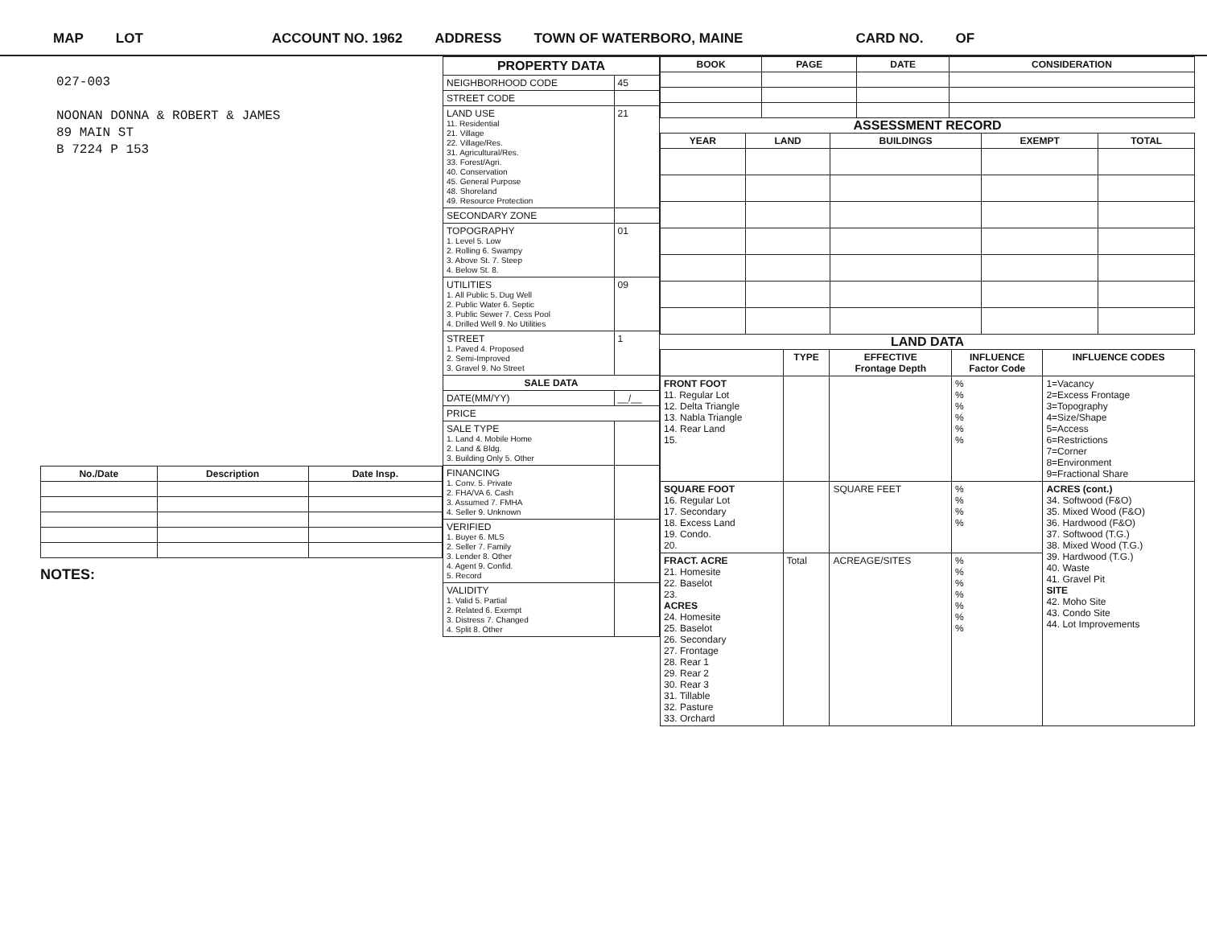MAP LOT ACCOUNT NO. 1962 ADDRESS TOWN OF WATERBORO, MAINE CARD NO. OF
027-003
NOONAN DONNA & ROBERT & JAMES
89 MAIN ST
B 7224 P 153
| No./Date | Description | Date Insp. |
| --- | --- | --- |
NOTES:
| PROPERTY DATA | |
| NEIGHBORHOOD CODE | 45 |
| STREET CODE | |
| LAND USE 11. Residential 21. Village 22. Village/Res. 31. Agricultural/Res. 33. Forest/Agri. 40. Conservation 45. General Purpose 48. Shoreland 49. Resource Protection | 21 |
| SECONDARY ZONE | |
| TOPOGRAPHY 1. Level 5. Low 2. Rolling 6. Swampy 3. Above St. 7. Steep 4. Below St. 8. | 01 |
| UTILITIES 1. All Public 5. Dug Well 2. Public Water 6. Septic 3. Public Sewer 7. Cess Pool 4. Drilled Well 9. No Utilities | 09 |
| STREET 1. Paved 4. Proposed 2. Semi-Improved 3. Gravel 9. No Street | 1 |
| SALE DATA | |
| DATE(MM/YY) | __/__ |
| PRICE | |
| SALE TYPE 1. Land 4. Mobile Home 2. Land & Bldg. 3. Building Only 5. Other | |
| FINANCING 1. Conv. 5. Private 2. FHA/VA 6. Cash 3. Assumed 7. FMHA 4. Seller 9. Unknown | |
| VERIFIED 1. Buyer 6. MLS 2. Seller 7. Family 3. Lender 8. Other 4. Agent 9. Confid. 5. Record | |
| VALIDITY 1. Valid 5. Partial 2. Related 6. Exempt 3. Distress 7. Changed 4. Split 8. Other | |
| BOOK | PAGE | DATE | CONSIDERATION |
| --- | --- | --- | --- |
ASSESSMENT RECORD
| YEAR | LAND | BUILDINGS | EXEMPT | TOTAL |
| --- | --- | --- | --- | --- |
LAND DATA
| | TYPE | EFFECTIVE Frontage Depth | INFLUENCE Factor Code | INFLUENCE CODES |
| --- | --- | --- | --- | --- |
| FRONT FOOT 11. Regular Lot 12. Delta Triangle 13. Nabla Triangle 14. Rear Land 15. | | | % % % % % % | 1=Vacancy 2=Excess Frontage 3=Topography 4=Size/Shape 5=Access 6=Restrictions 7=Corner 8=Environment 9=Fractional Share |
| SQUARE FOOT 16. Regular Lot 17. Secondary 18. Excess Land 19. Condo. 20. | | SQUARE FEET | % % % % | ACRES (cont.) 34. Softwood (F&O) 35. Mixed Wood (F&O) 36. Hardwood (F&O) 37. Softwood (T.G.) 38. Mixed Wood (T.G.) 39. Hardwood (T.G.) 40. Waste 41. Gravel Pit SITE 42. Moho Site 43. Condo Site 44. Lot Improvements |
| FRACT. ACRE 21. Homesite 22. Baselot 23. ACRES 24. Homesite 25. Baselot 26. Secondary 27. Frontage 28. Rear 1 29. Rear 2 30. Rear 3 31. Tillable 32. Pasture 33. Orchard | Total | ACREAGE/SITES | % % % % % % % | |